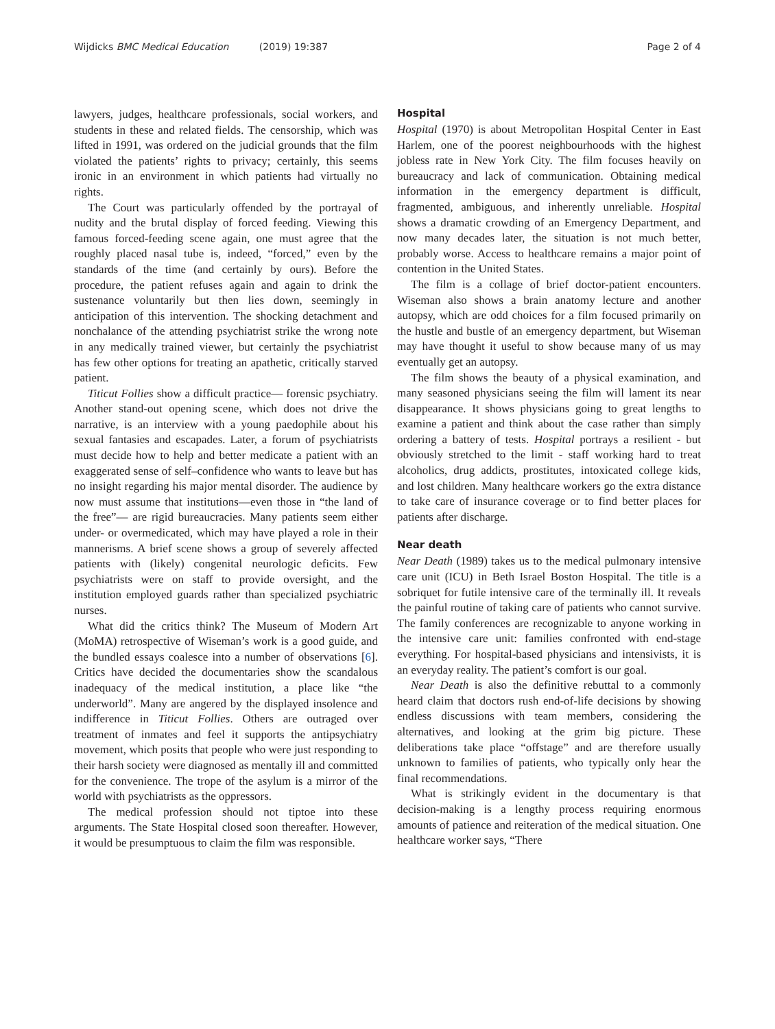Wijdicks BMC Medical Education (2019) 19:387 Page 2 of 4
lawyers, judges, healthcare professionals, social workers, and students in these and related fields. The censorship, which was lifted in 1991, was ordered on the judicial grounds that the film violated the patients’ rights to privacy; certainly, this seems ironic in an environment in which patients had virtually no rights.
The Court was particularly offended by the portrayal of nudity and the brutal display of forced feeding. Viewing this famous forced-feeding scene again, one must agree that the roughly placed nasal tube is, indeed, “forced,” even by the standards of the time (and certainly by ours). Before the procedure, the patient refuses again and again to drink the sustenance voluntarily but then lies down, seemingly in anticipation of this intervention. The shocking detachment and nonchalance of the attending psychiatrist strike the wrong note in any medically trained viewer, but certainly the psychiatrist has few other options for treating an apathetic, critically starved patient.
Titicut Follies show a difficult practice— forensic psychiatry. Another stand-out opening scene, which does not drive the narrative, is an interview with a young paedophile about his sexual fantasies and escapades. Later, a forum of psychiatrists must decide how to help and better medicate a patient with an exaggerated sense of self–confidence who wants to leave but has no insight regarding his major mental disorder. The audience by now must assume that institutions—even those in “the land of the free”— are rigid bureaucracies. Many patients seem either under- or overmedicated, which may have played a role in their mannerisms. A brief scene shows a group of severely affected patients with (likely) congenital neurologic deficits. Few psychiatrists were on staff to provide oversight, and the institution employed guards rather than specialized psychiatric nurses.
What did the critics think? The Museum of Modern Art (MoMA) retrospective of Wiseman’s work is a good guide, and the bundled essays coalesce into a number of observations [6]. Critics have decided the documentaries show the scandalous inadequacy of the medical institution, a place like “the underworld”. Many are angered by the displayed insolence and indifference in Titicut Follies. Others are outraged over treatment of inmates and feel it supports the antipsychiatry movement, which posits that people who were just responding to their harsh society were diagnosed as mentally ill and committed for the convenience. The trope of the asylum is a mirror of the world with psychiatrists as the oppressors.
The medical profession should not tiptoe into these arguments. The State Hospital closed soon thereafter. However, it would be presumptuous to claim the film was responsible.
Hospital
Hospital (1970) is about Metropolitan Hospital Center in East Harlem, one of the poorest neighbourhoods with the highest jobless rate in New York City. The film focuses heavily on bureaucracy and lack of communication. Obtaining medical information in the emergency department is difficult, fragmented, ambiguous, and inherently unreliable. Hospital shows a dramatic crowding of an Emergency Department, and now many decades later, the situation is not much better, probably worse. Access to healthcare remains a major point of contention in the United States.
The film is a collage of brief doctor-patient encounters. Wiseman also shows a brain anatomy lecture and another autopsy, which are odd choices for a film focused primarily on the hustle and bustle of an emergency department, but Wiseman may have thought it useful to show because many of us may eventually get an autopsy.
The film shows the beauty of a physical examination, and many seasoned physicians seeing the film will lament its near disappearance. It shows physicians going to great lengths to examine a patient and think about the case rather than simply ordering a battery of tests. Hospital portrays a resilient - but obviously stretched to the limit - staff working hard to treat alcoholics, drug addicts, prostitutes, intoxicated college kids, and lost children. Many healthcare workers go the extra distance to take care of insurance coverage or to find better places for patients after discharge.
Near death
Near Death (1989) takes us to the medical pulmonary intensive care unit (ICU) in Beth Israel Boston Hospital. The title is a sobriquet for futile intensive care of the terminally ill. It reveals the painful routine of taking care of patients who cannot survive. The family conferences are recognizable to anyone working in the intensive care unit: families confronted with end-stage everything. For hospital-based physicians and intensivists, it is an everyday reality. The patient’s comfort is our goal.
Near Death is also the definitive rebuttal to a commonly heard claim that doctors rush end-of-life decisions by showing endless discussions with team members, considering the alternatives, and looking at the grim big picture. These deliberations take place “offstage” and are therefore usually unknown to families of patients, who typically only hear the final recommendations.
What is strikingly evident in the documentary is that decision-making is a lengthy process requiring enormous amounts of patience and reiteration of the medical situation. One healthcare worker says, “There